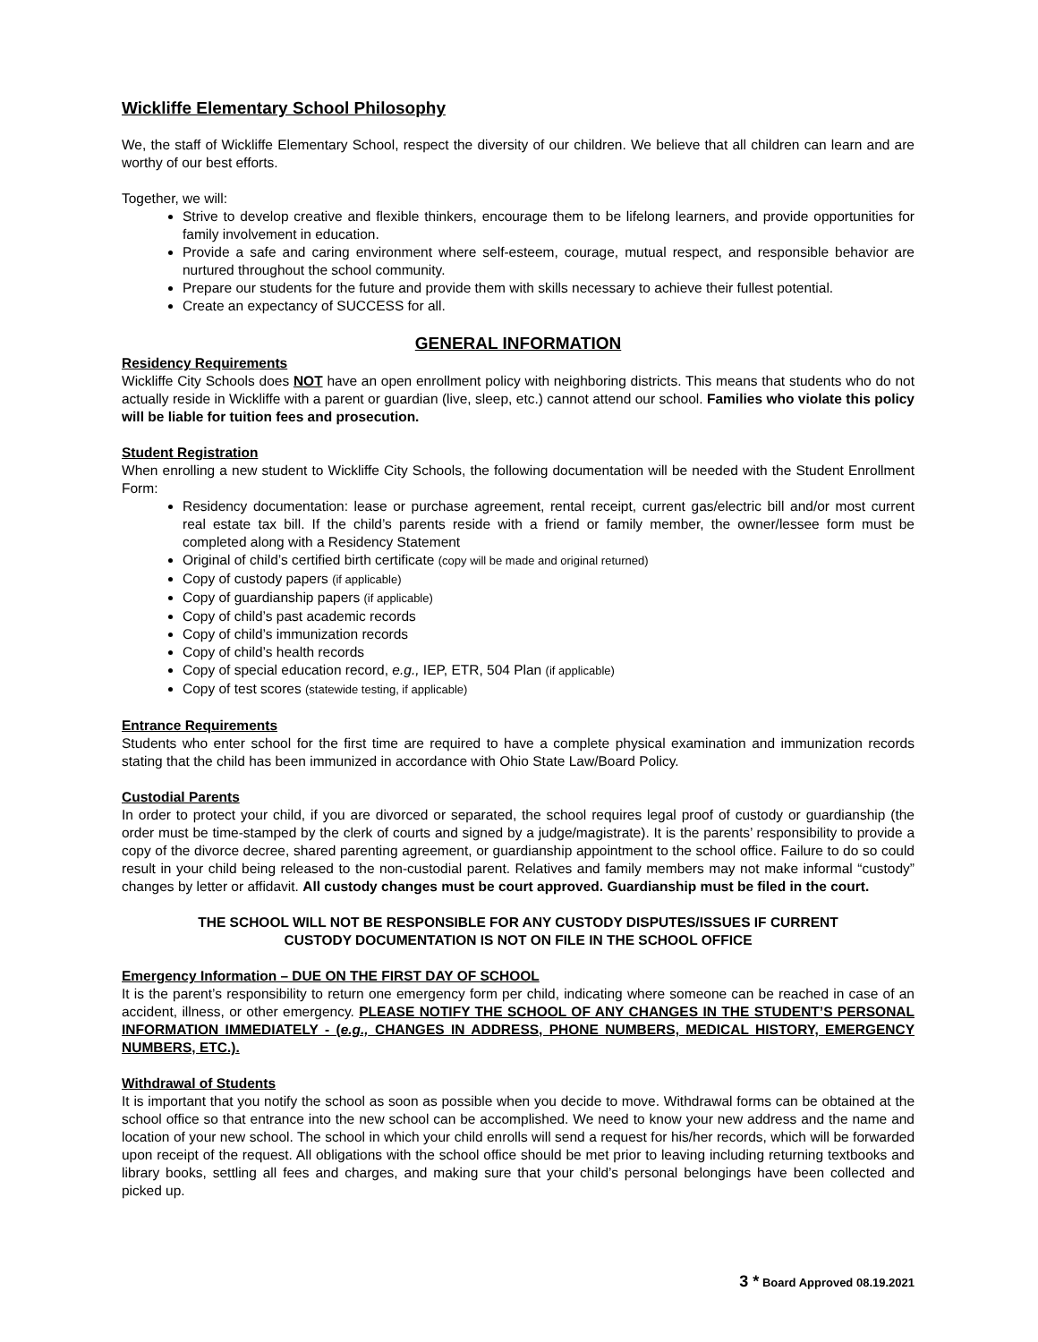Wickliffe Elementary School Philosophy
We, the staff of Wickliffe Elementary School, respect the diversity of our children. We believe that all children can learn and are worthy of our best efforts.
Together, we will:
Strive to develop creative and flexible thinkers, encourage them to be lifelong learners, and provide opportunities for family involvement in education.
Provide a safe and caring environment where self-esteem, courage, mutual respect, and responsible behavior are nurtured throughout the school community.
Prepare our students for the future and provide them with skills necessary to achieve their fullest potential.
Create an expectancy of SUCCESS for all.
GENERAL INFORMATION
Residency Requirements
Wickliffe City Schools does NOT have an open enrollment policy with neighboring districts. This means that students who do not actually reside in Wickliffe with a parent or guardian (live, sleep, etc.) cannot attend our school. Families who violate this policy will be liable for tuition fees and prosecution.
Student Registration
When enrolling a new student to Wickliffe City Schools, the following documentation will be needed with the Student Enrollment Form:
Residency documentation: lease or purchase agreement, rental receipt, current gas/electric bill and/or most current real estate tax bill. If the child’s parents reside with a friend or family member, the owner/lessee form must be completed along with a Residency Statement
Original of child’s certified birth certificate (copy will be made and original returned)
Copy of custody papers (if applicable)
Copy of guardianship papers (if applicable)
Copy of child’s past academic records
Copy of child’s immunization records
Copy of child’s health records
Copy of special education record, e.g., IEP, ETR, 504 Plan (if applicable)
Copy of test scores (statewide testing, if applicable)
Entrance Requirements
Students who enter school for the first time are required to have a complete physical examination and immunization records stating that the child has been immunized in accordance with Ohio State Law/Board Policy.
Custodial Parents
In order to protect your child, if you are divorced or separated, the school requires legal proof of custody or guardianship (the order must be time-stamped by the clerk of courts and signed by a judge/magistrate). It is the parents’ responsibility to provide a copy of the divorce decree, shared parenting agreement, or guardianship appointment to the school office. Failure to do so could result in your child being released to the non-custodial parent. Relatives and family members may not make informal “custody” changes by letter or affidavit. All custody changes must be court approved. Guardianship must be filed in the court.
THE SCHOOL WILL NOT BE RESPONSIBLE FOR ANY CUSTODY DISPUTES/ISSUES IF CURRENT
CUSTODY DOCUMENTATION IS NOT ON FILE IN THE SCHOOL OFFICE
Emergency Information – DUE ON THE FIRST DAY OF SCHOOL
It is the parent’s responsibility to return one emergency form per child, indicating where someone can be reached in case of an accident, illness, or other emergency. PLEASE NOTIFY THE SCHOOL OF ANY CHANGES IN THE STUDENT’S PERSONAL INFORMATION IMMEDIATELY - (e.g., CHANGES IN ADDRESS, PHONE NUMBERS, MEDICAL HISTORY, EMERGENCY NUMBERS, ETC.).
Withdrawal of Students
It is important that you notify the school as soon as possible when you decide to move. Withdrawal forms can be obtained at the school office so that entrance into the new school can be accomplished. We need to know your new address and the name and location of your new school. The school in which your child enrolls will send a request for his/her records, which will be forwarded upon receipt of the request. All obligations with the school office should be met prior to leaving including returning textbooks and library books, settling all fees and charges, and making sure that your child’s personal belongings have been collected and picked up.
3 * Board Approved 08.19.2021